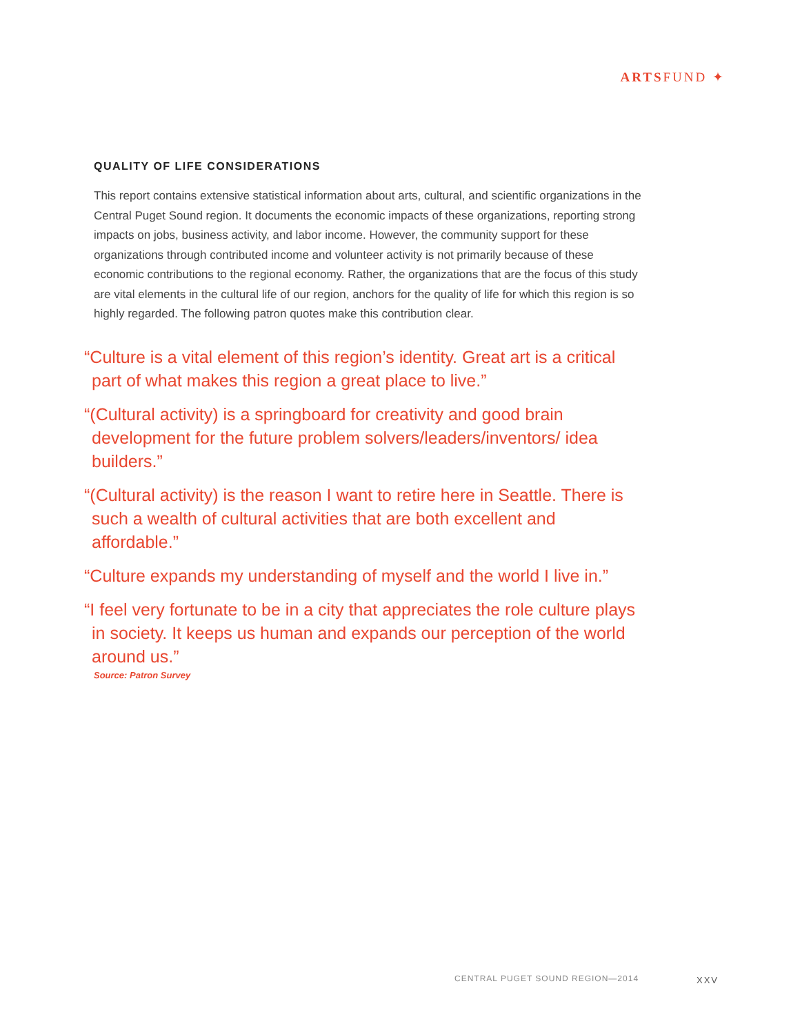ARTSFUND ✦
QUALITY OF LIFE CONSIDERATIONS
This report contains extensive statistical information about arts, cultural, and scientific organizations in the Central Puget Sound region. It documents the economic impacts of these organizations, reporting strong impacts on jobs, business activity, and labor income. However, the community support for these organizations through contributed income and volunteer activity is not primarily because of these economic contributions to the regional economy. Rather, the organizations that are the focus of this study are vital elements in the cultural life of our region, anchors for the quality of life for which this region is so highly regarded. The following patron quotes make this contribution clear.
“Culture is a vital element of this region’s identity. Great art is a critical part of what makes this region a great place to live.”
“(Cultural activity) is a springboard for creativity and good brain development for the future problem solvers/leaders/inventors/ idea builders.”
“(Cultural activity) is the reason I want to retire here in Seattle. There is such a wealth of cultural activities that are both excellent and affordable.”
“Culture expands my understanding of myself and the world I live in.”
“I feel very fortunate to be in a city that appreciates the role culture plays in society. It keeps us human and expands our perception of the world around us.”
Source: Patron Survey
CENTRAL PUGET SOUND REGION—2014
XXV